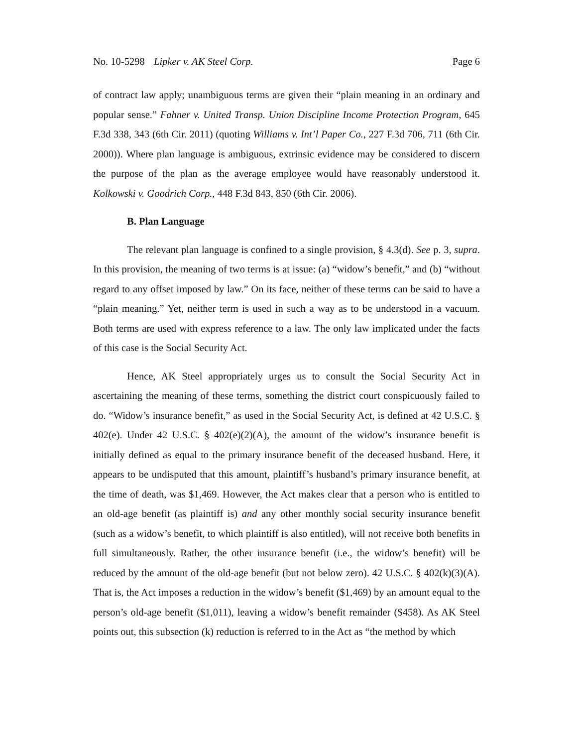No. 10-5298 Lipker v. AK Steel Corp. Page 6
of contract law apply; unambiguous terms are given their “plain meaning in an ordinary and popular sense.” Fahner v. United Transp. Union Discipline Income Protection Program, 645 F.3d 338, 343 (6th Cir. 2011) (quoting Williams v. Int’l Paper Co., 227 F.3d 706, 711 (6th Cir. 2000)). Where plan language is ambiguous, extrinsic evidence may be considered to discern the purpose of the plan as the average employee would have reasonably understood it. Kolkowski v. Goodrich Corp., 448 F.3d 843, 850 (6th Cir. 2006).
B. Plan Language
The relevant plan language is confined to a single provision, § 4.3(d). See p. 3, supra. In this provision, the meaning of two terms is at issue: (a) “widow’s benefit,” and (b) “without regard to any offset imposed by law.” On its face, neither of these terms can be said to have a “plain meaning.” Yet, neither term is used in such a way as to be understood in a vacuum. Both terms are used with express reference to a law. The only law implicated under the facts of this case is the Social Security Act.
Hence, AK Steel appropriately urges us to consult the Social Security Act in ascertaining the meaning of these terms, something the district court conspicuously failed to do. “Widow’s insurance benefit,” as used in the Social Security Act, is defined at 42 U.S.C. § 402(e). Under 42 U.S.C. § 402(e)(2)(A), the amount of the widow’s insurance benefit is initially defined as equal to the primary insurance benefit of the deceased husband. Here, it appears to be undisputed that this amount, plaintiff’s husband’s primary insurance benefit, at the time of death, was $1,469. However, the Act makes clear that a person who is entitled to an old-age benefit (as plaintiff is) and any other monthly social security insurance benefit (such as a widow’s benefit, to which plaintiff is also entitled), will not receive both benefits in full simultaneously. Rather, the other insurance benefit (i.e., the widow’s benefit) will be reduced by the amount of the old-age benefit (but not below zero). 42 U.S.C. § 402(k)(3)(A). That is, the Act imposes a reduction in the widow’s benefit ($1,469) by an amount equal to the person’s old-age benefit ($1,011), leaving a widow’s benefit remainder ($458). As AK Steel points out, this subsection (k) reduction is referred to in the Act as “the method by which